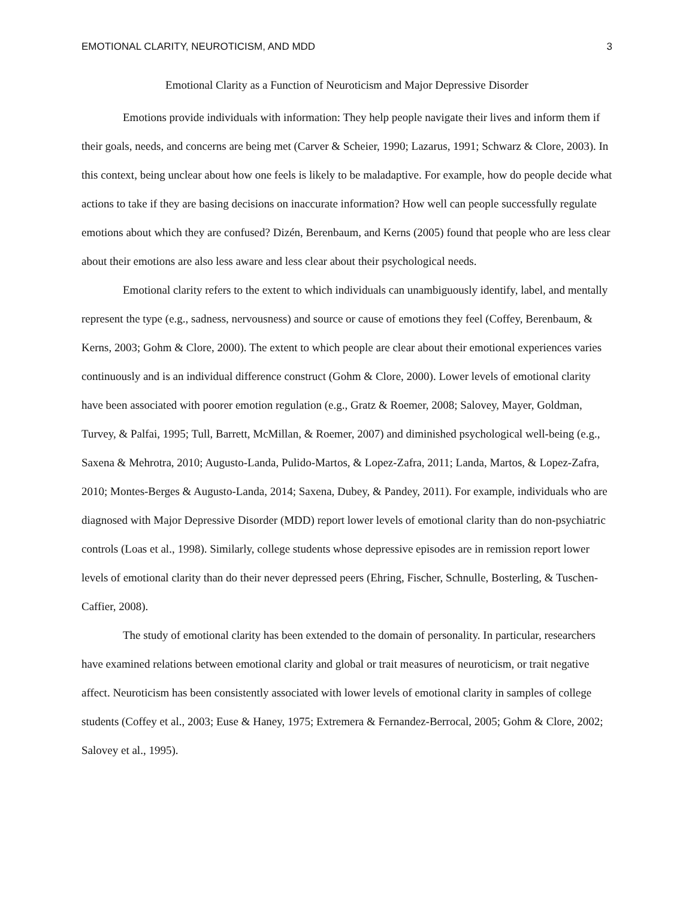EMOTIONAL CLARITY, NEUROTICISM, AND MDD 3
Emotional Clarity as a Function of Neuroticism and Major Depressive Disorder
Emotions provide individuals with information: They help people navigate their lives and inform them if their goals, needs, and concerns are being met (Carver & Scheier, 1990; Lazarus, 1991; Schwarz & Clore, 2003). In this context, being unclear about how one feels is likely to be maladaptive. For example, how do people decide what actions to take if they are basing decisions on inaccurate information? How well can people successfully regulate emotions about which they are confused? Dizén, Berenbaum, and Kerns (2005) found that people who are less clear about their emotions are also less aware and less clear about their psychological needs.
Emotional clarity refers to the extent to which individuals can unambiguously identify, label, and mentally represent the type (e.g., sadness, nervousness) and source or cause of emotions they feel (Coffey, Berenbaum, & Kerns, 2003; Gohm & Clore, 2000). The extent to which people are clear about their emotional experiences varies continuously and is an individual difference construct (Gohm & Clore, 2000). Lower levels of emotional clarity have been associated with poorer emotion regulation (e.g., Gratz & Roemer, 2008; Salovey, Mayer, Goldman, Turvey, & Palfai, 1995; Tull, Barrett, McMillan, & Roemer, 2007) and diminished psychological well-being (e.g., Saxena & Mehrotra, 2010; Augusto-Landa, Pulido-Martos, & Lopez-Zafra, 2011; Landa, Martos, & Lopez-Zafra, 2010; Montes-Berges & Augusto-Landa, 2014; Saxena, Dubey, & Pandey, 2011). For example, individuals who are diagnosed with Major Depressive Disorder (MDD) report lower levels of emotional clarity than do non-psychiatric controls (Loas et al., 1998). Similarly, college students whose depressive episodes are in remission report lower levels of emotional clarity than do their never depressed peers (Ehring, Fischer, Schnulle, Bosterling, & Tuschen-Caffier, 2008).
The study of emotional clarity has been extended to the domain of personality. In particular, researchers have examined relations between emotional clarity and global or trait measures of neuroticism, or trait negative affect. Neuroticism has been consistently associated with lower levels of emotional clarity in samples of college students (Coffey et al., 2003; Euse & Haney, 1975; Extremera & Fernandez-Berrocal, 2005; Gohm & Clore, 2002; Salovey et al., 1995).